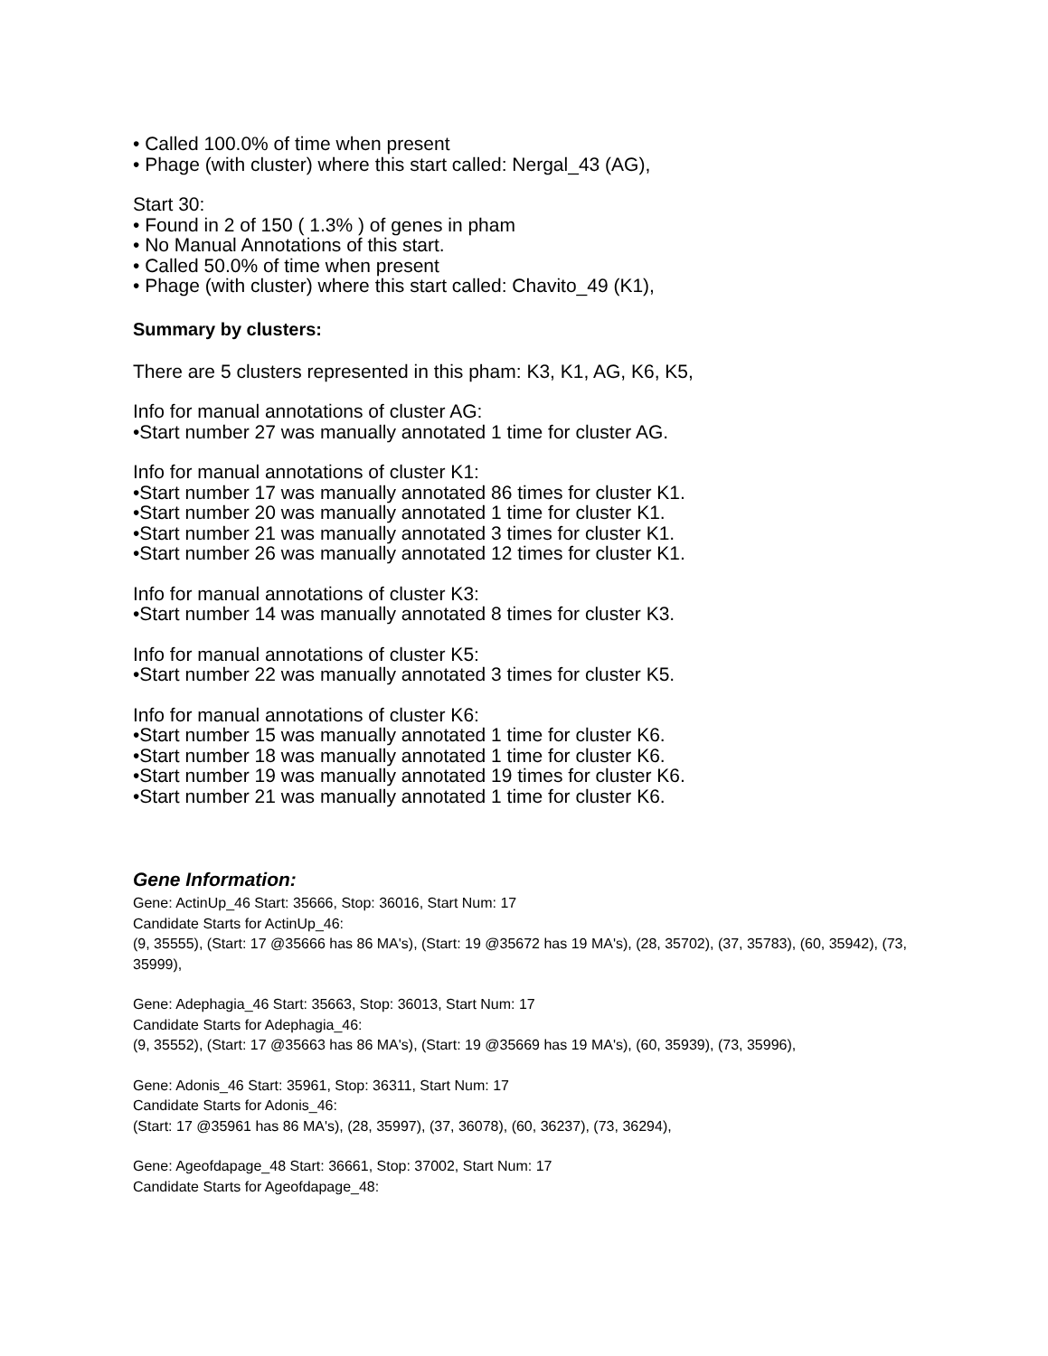• Called 100.0% of time when present
• Phage (with cluster) where this start called: Nergal_43 (AG),
Start 30:
• Found in 2 of 150 ( 1.3% ) of genes in pham
• No Manual Annotations of this start.
• Called 50.0% of time when present
• Phage (with cluster) where this start called: Chavito_49 (K1),
Summary by clusters:
There are 5 clusters represented in this pham: K3, K1, AG, K6, K5,
Info for manual annotations of cluster AG:
•Start number 27 was manually annotated 1 time for cluster AG.
Info for manual annotations of cluster K1:
•Start number 17 was manually annotated 86 times for cluster K1.
•Start number 20 was manually annotated 1 time for cluster K1.
•Start number 21 was manually annotated 3 times for cluster K1.
•Start number 26 was manually annotated 12 times for cluster K1.
Info for manual annotations of cluster K3:
•Start number 14 was manually annotated 8 times for cluster K3.
Info for manual annotations of cluster K5:
•Start number 22 was manually annotated 3 times for cluster K5.
Info for manual annotations of cluster K6:
•Start number 15 was manually annotated 1 time for cluster K6.
•Start number 18 was manually annotated 1 time for cluster K6.
•Start number 19 was manually annotated 19 times for cluster K6.
•Start number 21 was manually annotated 1 time for cluster K6.
Gene Information:
Gene: ActinUp_46 Start: 35666, Stop: 36016, Start Num: 17
Candidate Starts for ActinUp_46:
(9, 35555), (Start: 17 @35666 has 86 MA's), (Start: 19 @35672 has 19 MA's), (28, 35702), (37, 35783), (60, 35942), (73, 35999),
Gene: Adephagia_46 Start: 35663, Stop: 36013, Start Num: 17
Candidate Starts for Adephagia_46:
(9, 35552), (Start: 17 @35663 has 86 MA's), (Start: 19 @35669 has 19 MA's), (60, 35939), (73, 35996),
Gene: Adonis_46 Start: 35961, Stop: 36311, Start Num: 17
Candidate Starts for Adonis_46:
(Start: 17 @35961 has 86 MA's), (28, 35997), (37, 36078), (60, 36237), (73, 36294),
Gene: Ageofdapage_48 Start: 36661, Stop: 37002, Start Num: 17
Candidate Starts for Ageofdapage_48: